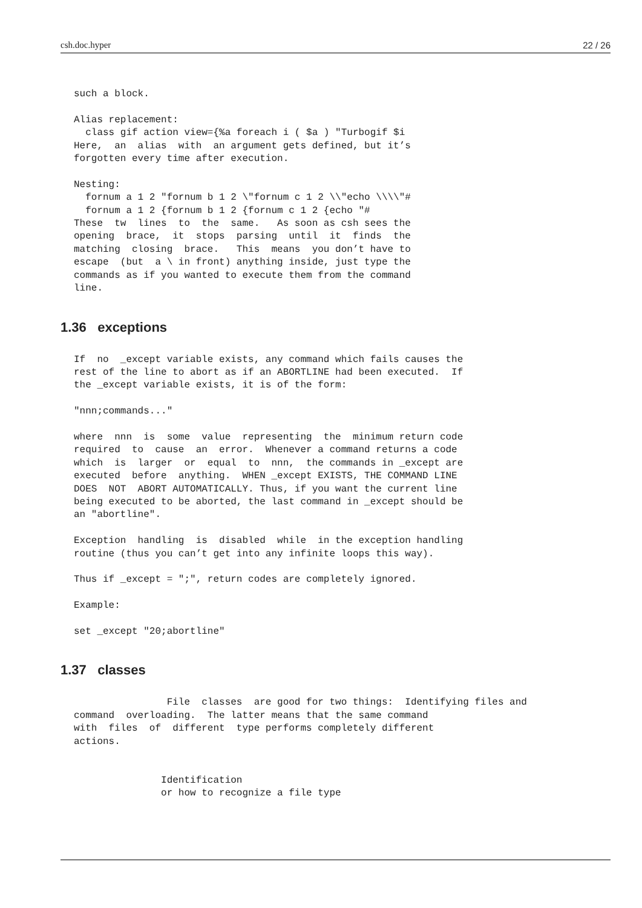csh.doc.hyper 22 / 26
such a block.

Alias replacement:
  class gif action view={%a foreach i ( $a ) "Turbogif $i
Here,  an  alias  with  an argument gets defined, but it’s
forgotten every time after execution.

Nesting:
  fornum a 1 2 "fornum b 1 2 \"fornum c 1 2 \\"echo \\\\"#
  fornum a 1 2 {fornum b 1 2 {fornum c 1 2 {echo "#
These  tw  lines  to  the  same.   As soon as csh sees the
opening  brace,  it  stops  parsing  until  it  finds  the
matching  closing  brace.   This  means  you don’t have to
escape  (but  a \ in front) anything inside, just type the
commands as if you wanted to execute them from the command
line.
1.36 exceptions
If  no  _except variable exists, any command which fails causes the
rest of the line to abort as if an ABORTLINE had been executed.  If
the _except variable exists, it is of the form:

"nnn;commands..."

where  nnn  is  some  value  representing  the  minimum return code
required  to  cause  an  error.  Whenever a command returns a code
which  is  larger  or  equal  to  nnn,  the commands in _except are
executed  before  anything.  WHEN _except EXISTS, THE COMMAND LINE
DOES  NOT  ABORT AUTOMATICALLY. Thus, if you want the current line
being executed to be aborted, the last command in _except should be
an "abortline".

Exception  handling  is  disabled  while  in the exception handling
routine (thus you can’t get into any infinite loops this way).

Thus if _except = ";", return codes are completely ignored.

Example:

set _except "20;abortline"
1.37 classes
                File  classes  are good for two things:  Identifying files and
command  overloading.  The latter means that the same command
with  files  of  different  type performs completely different
actions.


               Identification
               or how to recognize a file type